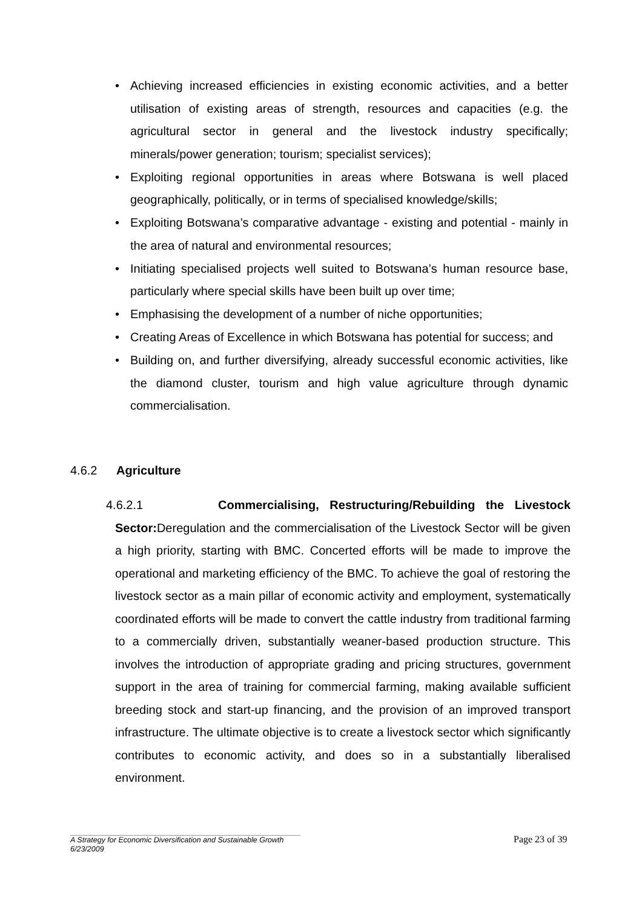• Achieving increased efficiencies in existing economic activities, and a better utilisation of existing areas of strength, resources and capacities (e.g. the agricultural sector in general and the livestock industry specifically; minerals/power generation; tourism; specialist services);
• Exploiting regional opportunities in areas where Botswana is well placed geographically, politically, or in terms of specialised knowledge/skills;
• Exploiting Botswana’s comparative advantage - existing and potential - mainly in the area of natural and environmental resources;
• Initiating specialised projects well suited to Botswana’s human resource base, particularly where special skills have been built up over time;
• Emphasising the development of a number of niche opportunities;
• Creating Areas of Excellence in which Botswana has potential for success; and
• Building on, and further diversifying, already successful economic activities, like the diamond cluster, tourism and high value agriculture through dynamic commercialisation.
4.6.2 Agriculture
4.6.2.1 Commercialising, Restructuring/Rebuilding the Livestock Sector: Deregulation and the commercialisation of the Livestock Sector will be given a high priority, starting with BMC. Concerted efforts will be made to improve the operational and marketing efficiency of the BMC. To achieve the goal of restoring the livestock sector as a main pillar of economic activity and employment, systematically coordinated efforts will be made to convert the cattle industry from traditional farming to a commercially driven, substantially weaner-based production structure. This involves the introduction of appropriate grading and pricing structures, government support in the area of training for commercial farming, making available sufficient breeding stock and start-up financing, and the provision of an improved transport infrastructure. The ultimate objective is to create a livestock sector which significantly contributes to economic activity, and does so in a substantially liberalised environment.
Page 23 of 39
A Strategy for Economic Diversification and Sustainable Growth
6/23/2009